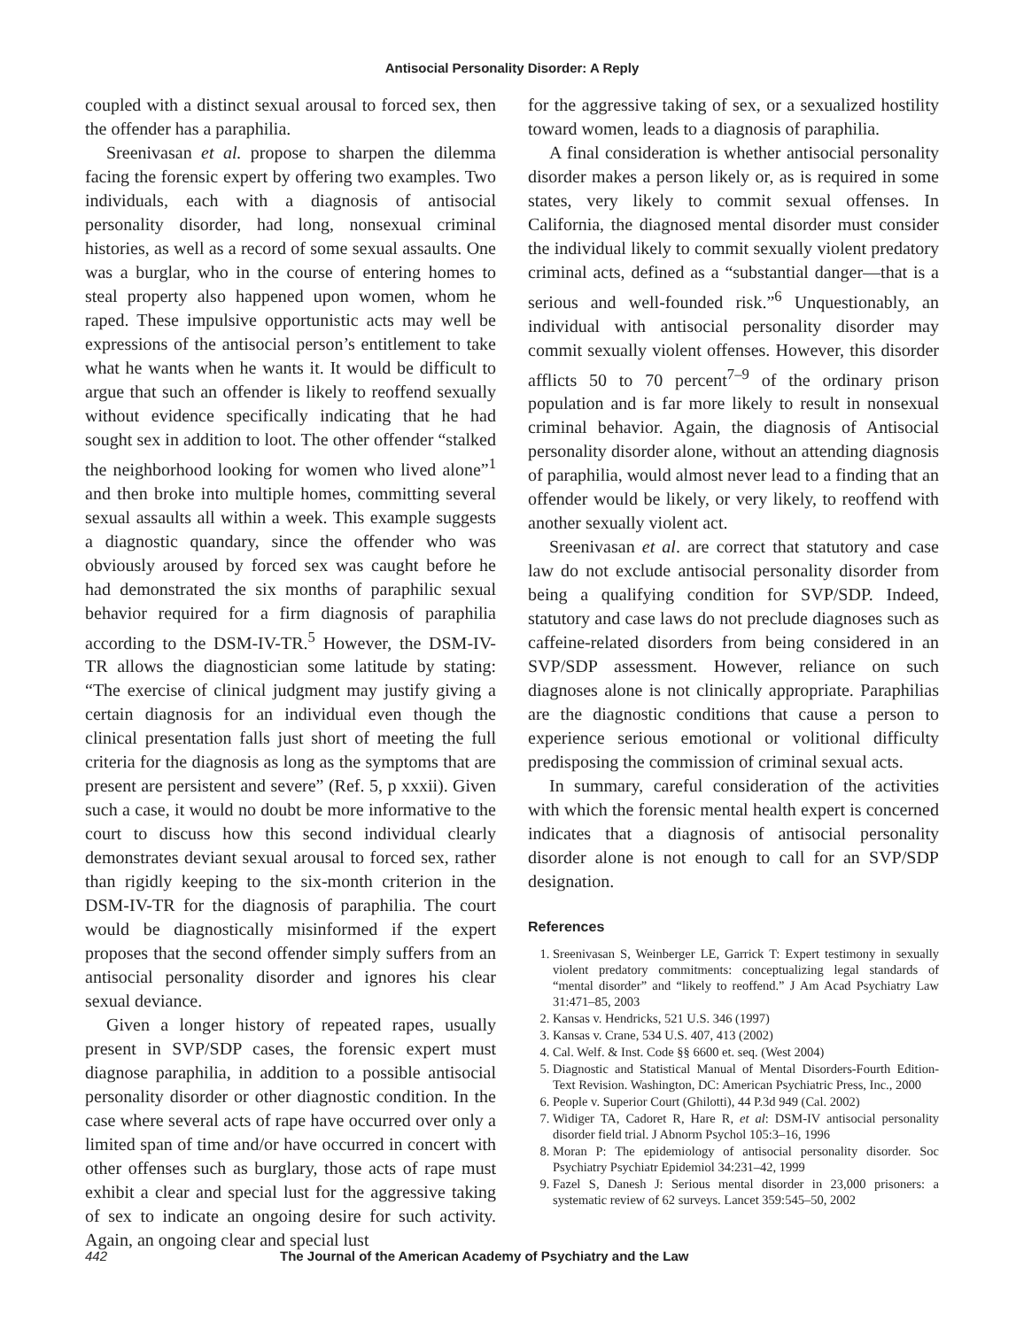Antisocial Personality Disorder: A Reply
coupled with a distinct sexual arousal to forced sex, then the offender has a paraphilia.
Sreenivasan et al. propose to sharpen the dilemma facing the forensic expert by offering two examples. Two individuals, each with a diagnosis of antisocial personality disorder, had long, nonsexual criminal histories, as well as a record of some sexual assaults. One was a burglar, who in the course of entering homes to steal property also happened upon women, whom he raped. These impulsive opportunistic acts may well be expressions of the antisocial person’s entitlement to take what he wants when he wants it. It would be difficult to argue that such an offender is likely to reoffend sexually without evidence specifically indicating that he had sought sex in addition to loot. The other offender “stalked the neighborhood looking for women who lived alone”<sup>1</sup> and then broke into multiple homes, committing several sexual assaults all within a week. This example suggests a diagnostic quandary, since the offender who was obviously aroused by forced sex was caught before he had demonstrated the six months of paraphilic sexual behavior required for a firm diagnosis of paraphilia according to the DSM-IV-TR.<sup>5</sup> However, the DSM-IV-TR allows the diagnostician some latitude by stating: “The exercise of clinical judgment may justify giving a certain diagnosis for an individual even though the clinical presentation falls just short of meeting the full criteria for the diagnosis as long as the symptoms that are present are persistent and severe” (Ref. 5, p xxxii). Given such a case, it would no doubt be more informative to the court to discuss how this second individual clearly demonstrates deviant sexual arousal to forced sex, rather than rigidly keeping to the six-month criterion in the DSM-IV-TR for the diagnosis of paraphilia. The court would be diagnostically misinformed if the expert proposes that the second offender simply suffers from an antisocial personality disorder and ignores his clear sexual deviance.
Given a longer history of repeated rapes, usually present in SVP/SDP cases, the forensic expert must diagnose paraphilia, in addition to a possible antisocial personality disorder or other diagnostic condition. In the case where several acts of rape have occurred over only a limited span of time and/or have occurred in concert with other offenses such as burglary, those acts of rape must exhibit a clear and special lust for the aggressive taking of sex to indicate an ongoing desire for such activity. Again, an ongoing clear and special lust
for the aggressive taking of sex, or a sexualized hostility toward women, leads to a diagnosis of paraphilia.
A final consideration is whether antisocial personality disorder makes a person likely or, as is required in some states, very likely to commit sexual offenses. In California, the diagnosed mental disorder must consider the individual likely to commit sexually violent predatory criminal acts, defined as a “substantial danger—that is a serious and well-founded risk.”<sup>6</sup> Unquestionably, an individual with antisocial personality disorder may commit sexually violent offenses. However, this disorder afflicts 50 to 70 percent<sup>7–9</sup> of the ordinary prison population and is far more likely to result in nonsexual criminal behavior. Again, the diagnosis of Antisocial personality disorder alone, without an attending diagnosis of paraphilia, would almost never lead to a finding that an offender would be likely, or very likely, to reoffend with another sexually violent act.
Sreenivasan et al. are correct that statutory and case law do not exclude antisocial personality disorder from being a qualifying condition for SVP/SDP. Indeed, statutory and case laws do not preclude diagnoses such as caffeine-related disorders from being considered in an SVP/SDP assessment. However, reliance on such diagnoses alone is not clinically appropriate. Paraphilias are the diagnostic conditions that cause a person to experience serious emotional or volitional difficulty predisposing the commission of criminal sexual acts.
In summary, careful consideration of the activities with which the forensic mental health expert is concerned indicates that a diagnosis of antisocial personality disorder alone is not enough to call for an SVP/SDP designation.
References
1. Sreenivasan S, Weinberger LE, Garrick T: Expert testimony in sexually violent predatory commitments: conceptualizing legal standards of “mental disorder” and “likely to reoffend.” J Am Acad Psychiatry Law 31:471–85, 2003
2. Kansas v. Hendricks, 521 U.S. 346 (1997)
3. Kansas v. Crane, 534 U.S. 407, 413 (2002)
4. Cal. Welf. & Inst. Code §§ 6600 et. seq. (West 2004)
5. Diagnostic and Statistical Manual of Mental Disorders-Fourth Edition-Text Revision. Washington, DC: American Psychiatric Press, Inc., 2000
6. People v. Superior Court (Ghilotti), 44 P.3d 949 (Cal. 2002)
7. Widiger TA, Cadoret R, Hare R, et al: DSM-IV antisocial personality disorder field trial. J Abnorm Psychol 105:3–16, 1996
8. Moran P: The epidemiology of antisocial personality disorder. Soc Psychiatry Psychiatr Epidemiol 34:231–42, 1999
9. Fazel S, Danesh J: Serious mental disorder in 23,000 prisoners: a systematic review of 62 surveys. Lancet 359:545–50, 2002
442 The Journal of the American Academy of Psychiatry and the Law